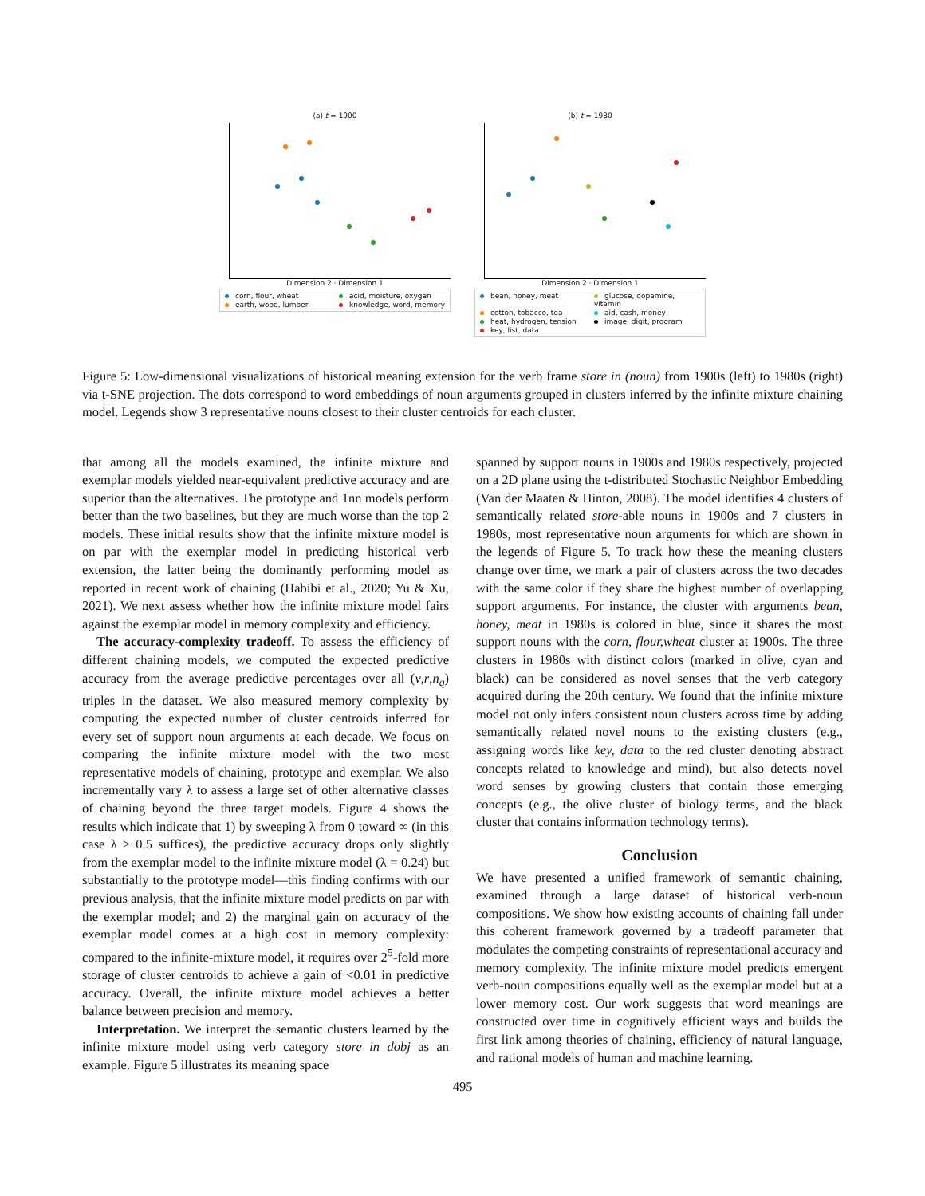(a) t = 1900
Dimension 2 · Dimension 1
corn, flour, wheat acid, moisture, oxygen earth, wood, lumber knowledge, word, memory
(b) t = 1980
Dimension 2 · Dimension 1
bean, honey, meat glucose, dopamine, vitamin cotton, tobacco, tea aid, cash, money heat, hydrogen, tension image, digit, program key, list, data
Figure 5: Low-dimensional visualizations of historical meaning extension for the verb frame store in (noun) from 1900s (left) to 1980s (right) via t-SNE projection. The dots correspond to word embeddings of noun arguments grouped in clusters inferred by the infinite mixture chaining model. Legends show 3 representative nouns closest to their cluster centroids for each cluster.
that among all the models examined, the infinite mixture and exemplar models yielded near-equivalent predictive accuracy and are superior than the alternatives. The prototype and 1nn models perform better than the two baselines, but they are much worse than the top 2 models. These initial results show that the infinite mixture model is on par with the exemplar model in predicting historical verb extension, the latter being the dominantly performing model as reported in recent work of chaining (Habibi et al., 2020; Yu & Xu, 2021). We next assess whether how the infinite mixture model fairs against the exemplar model in memory complexity and efficiency.
The accuracy-complexity tradeoff. To assess the efficiency of different chaining models, we computed the expected predictive accuracy from the average predictive percentages over all (v,r,n<sub>q</sub>) triples in the dataset. We also measured memory complexity by computing the expected number of cluster centroids inferred for every set of support noun arguments at each decade. We focus on comparing the infinite mixture model with the two most representative models of chaining, prototype and exemplar. We also incrementally vary λ to assess a large set of other alternative classes of chaining beyond the three target models. Figure 4 shows the results which indicate that 1) by sweeping λ from 0 toward ∞ (in this case λ ≥ 0.5 suffices), the predictive accuracy drops only slightly from the exemplar model to the infinite mixture model (λ = 0.24) but substantially to the prototype model—this finding confirms with our previous analysis, that the infinite mixture model predicts on par with the exemplar model; and 2) the marginal gain on accuracy of the exemplar model comes at a high cost in memory complexity: compared to the infinite-mixture model, it requires over 2<sup>5</sup>-fold more storage of cluster centroids to achieve a gain of <0.01 in predictive accuracy. Overall, the infinite mixture model achieves a better balance between precision and memory.
Interpretation. We interpret the semantic clusters learned by the infinite mixture model using verb category store in dobj as an example. Figure 5 illustrates its meaning space
spanned by support nouns in 1900s and 1980s respectively, projected on a 2D plane using the t-distributed Stochastic Neighbor Embedding (Van der Maaten & Hinton, 2008). The model identifies 4 clusters of semantically related store-able nouns in 1900s and 7 clusters in 1980s, most representative noun arguments for which are shown in the legends of Figure 5. To track how these the meaning clusters change over time, we mark a pair of clusters across the two decades with the same color if they share the highest number of overlapping support arguments. For instance, the cluster with arguments bean, honey, meat in 1980s is colored in blue, since it shares the most support nouns with the corn, flour,wheat cluster at 1900s. The three clusters in 1980s with distinct colors (marked in olive, cyan and black) can be considered as novel senses that the verb category acquired during the 20th century. We found that the infinite mixture model not only infers consistent noun clusters across time by adding semantically related novel nouns to the existing clusters (e.g., assigning words like key, data to the red cluster denoting abstract concepts related to knowledge and mind), but also detects novel word senses by growing clusters that contain those emerging concepts (e.g., the olive cluster of biology terms, and the black cluster that contains information technology terms).
Conclusion
We have presented a unified framework of semantic chaining, examined through a large dataset of historical verb-noun compositions. We show how existing accounts of chaining fall under this coherent framework governed by a tradeoff parameter that modulates the competing constraints of representational accuracy and memory complexity. The infinite mixture model predicts emergent verb-noun compositions equally well as the exemplar model but at a lower memory cost. Our work suggests that word meanings are constructed over time in cognitively efficient ways and builds the first link among theories of chaining, efficiency of natural language, and rational models of human and machine learning.
495